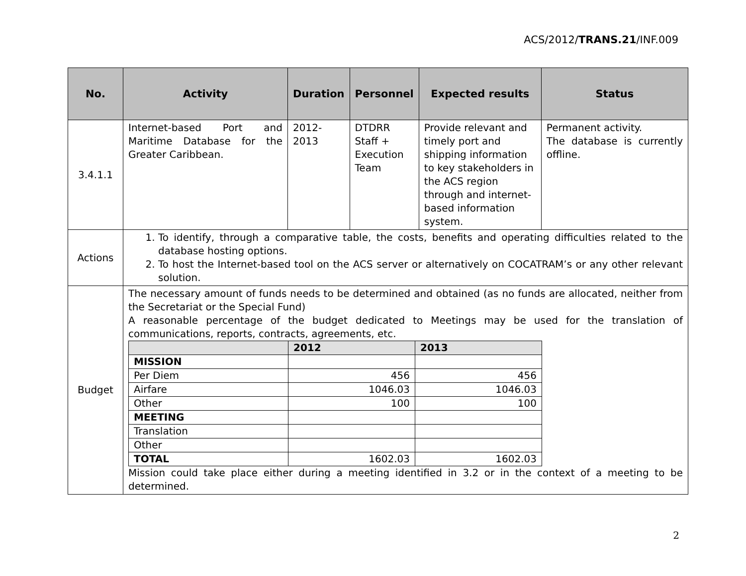ACS/2012/TRANS.21/INF.009
| No. | Activity | Duration | Personnel | Expected results | Status |
| --- | --- | --- | --- | --- | --- |
| 3.4.1.1 | Internet-based Port and Maritime Database for the Greater Caribbean. | 2012- 2013 | DTDRR Staff + Execution Team | Provide relevant and timely port and shipping information to key stakeholders in the ACS region through and internet-based information system. | Permanent activity. The database is currently offline. |
| Actions | 1. To identify, through a comparative table, the costs, benefits and operating difficulties related to the database hosting options. 2. To host the Internet-based tool on the ACS server or alternatively on COCATRAM’s or any other relevant solution. | | | | |
| Budget | The necessary amount of funds needs to be determined and obtained (as no funds are allocated, neither from the Secretariat or the Special Fund) A reasonable percentage of the budget dedicated to Meetings may be used for the translation of communications, reports, contracts, agreements, etc. / / 2012 / 2013 / / --- / --- / --- / / MISSION / / / / Per Diem / 456 / 456 / / Airfare / 1046.03 / 1046.03 / / Other / 100 / 100 / / MEETING / / / / Translation / / / / Other / / / / TOTAL / 1602.03 / 1602.03 / Mission could take place either during a meeting identified in 3.2 or in the context of a meeting to be determined. | | | | |
2